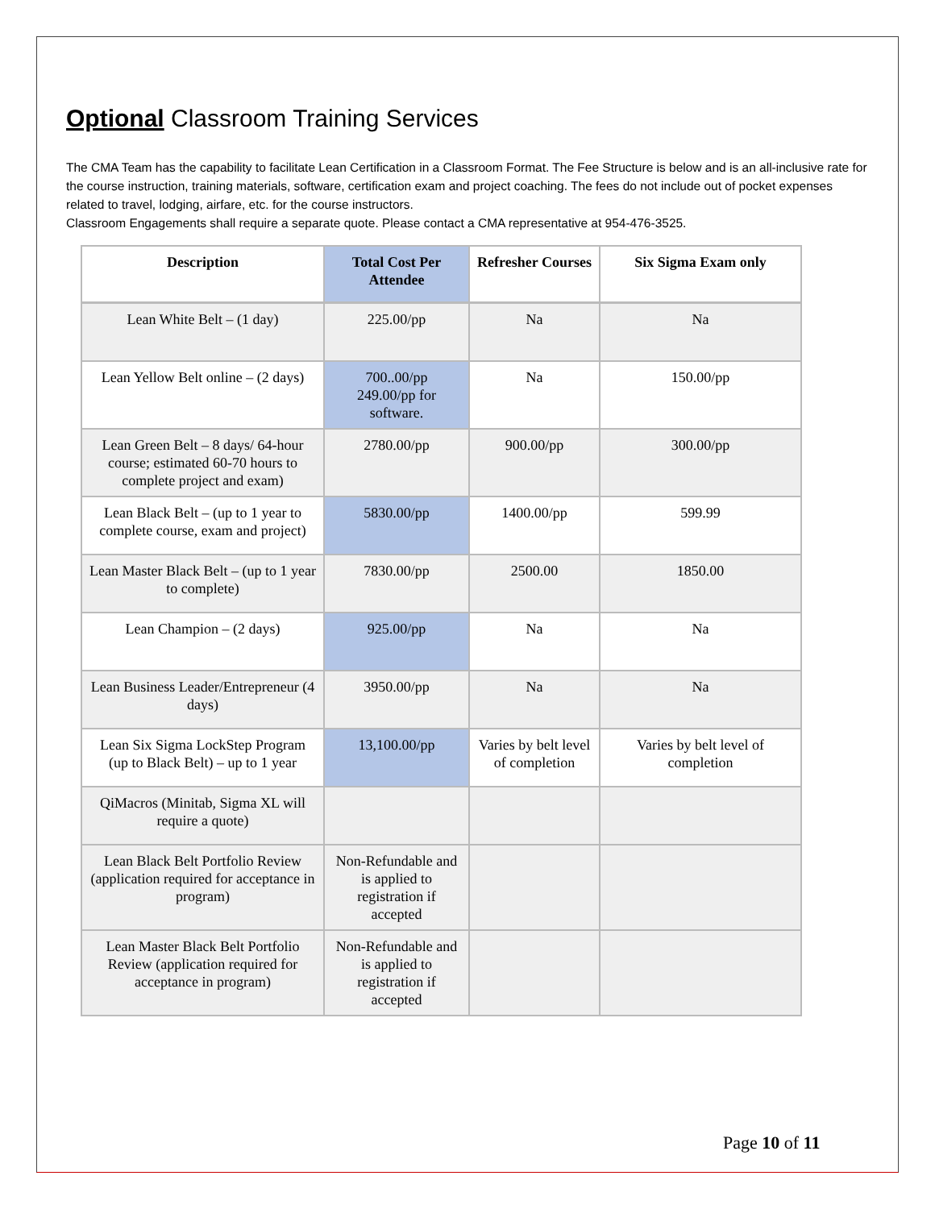Optional Classroom Training Services
The CMA Team has the capability to facilitate Lean Certification in a Classroom Format. The Fee Structure is below and is an all-inclusive rate for the course instruction, training materials, software, certification exam and project coaching. The fees do not include out of pocket expenses related to travel, lodging, airfare, etc. for the course instructors.
Classroom Engagements shall require a separate quote. Please contact a CMA representative at 954-476-3525.
| Description | Total Cost Per Attendee | Refresher Courses | Six Sigma Exam only |
| --- | --- | --- | --- |
| Lean White Belt – (1 day) | 225.00/pp | Na | Na |
| Lean Yellow Belt online – (2 days) | 700..00/pp 249.00/pp for software. | Na | 150.00/pp |
| Lean Green Belt – 8 days/ 64-hour course; estimated 60-70 hours to complete project and exam) | 2780.00/pp | 900.00/pp | 300.00/pp |
| Lean Black Belt – (up to 1 year to complete course, exam and project) | 5830.00/pp | 1400.00/pp | 599.99 |
| Lean Master Black Belt – (up to 1 year to complete) | 7830.00/pp | 2500.00 | 1850.00 |
| Lean Champion – (2 days) | 925.00/pp | Na | Na |
| Lean Business Leader/Entrepreneur (4 days) | 3950.00/pp | Na | Na |
| Lean Six Sigma LockStep Program (up to Black Belt) – up to 1 year | 13,100.00/pp | Varies by belt level of completion | Varies by belt level of completion |
| QiMacros (Minitab, Sigma XL will require a quote) | | | |
| Lean Black Belt Portfolio Review (application required for acceptance in program) | Non-Refundable and is applied to registration if accepted | | |
| Lean Master Black Belt Portfolio Review (application required for acceptance in program) | Non-Refundable and is applied to registration if accepted | | |
Page 10 of 11